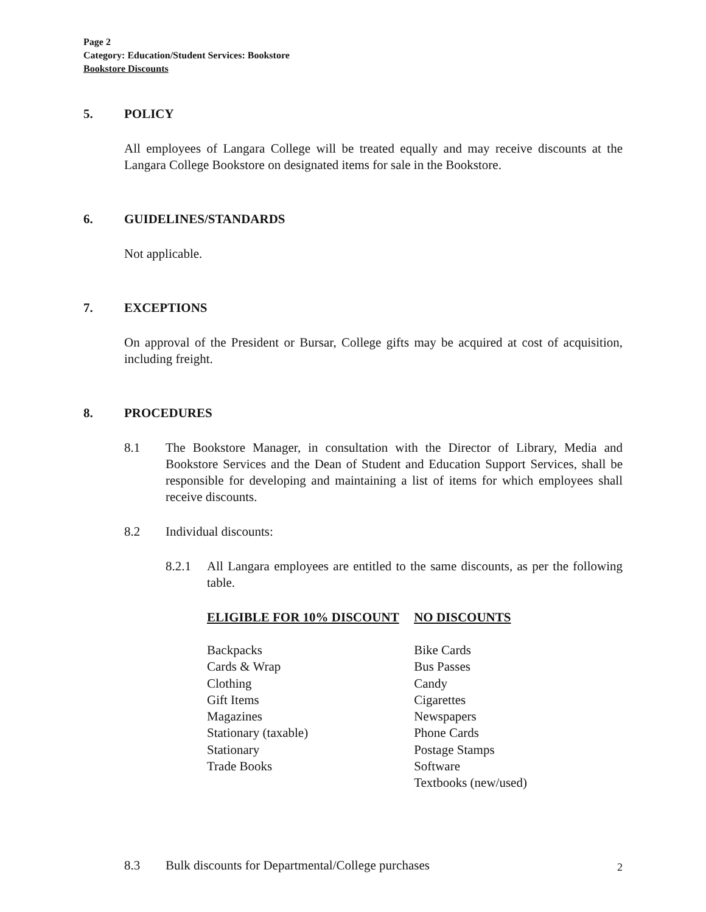Page 2
Category: Education/Student Services: Bookstore
Bookstore Discounts
5. POLICY
All employees of Langara College will be treated equally and may receive discounts at the Langara College Bookstore on designated items for sale in the Bookstore.
6. GUIDELINES/STANDARDS
Not applicable.
7. EXCEPTIONS
On approval of the President or Bursar, College gifts may be acquired at cost of acquisition, including freight.
8. PROCEDURES
8.1 The Bookstore Manager, in consultation with the Director of Library, Media and Bookstore Services and the Dean of Student and Education Support Services, shall be responsible for developing and maintaining a list of items for which employees shall receive discounts.
8.2 Individual discounts:
8.2.1 All Langara employees are entitled to the same discounts, as per the following table.
| ELIGIBLE FOR 10% DISCOUNT | NO DISCOUNTS |
| --- | --- |
| Backpacks | Bike Cards |
| Cards & Wrap | Bus Passes |
| Clothing | Candy |
| Gift Items | Cigarettes |
| Magazines | Newspapers |
| Stationary (taxable) | Phone Cards |
| Stationary | Postage Stamps |
| Trade Books | Software |
| | Textbooks (new/used) |
8.3 Bulk discounts for Departmental/College purchases
2